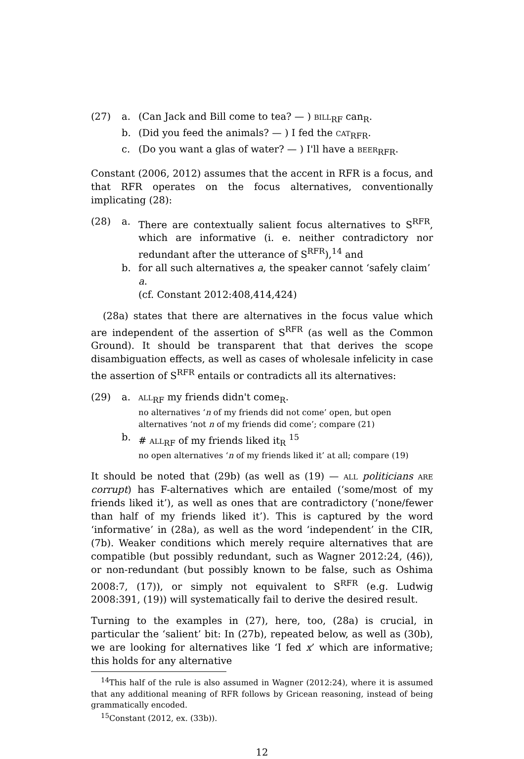(27) a. (Can Jack and Bill come to tea? — ) bill<sub>RF</sub> can<sub>R</sub>.
b. (Did you feed the animals? — ) I fed the cat<sub>RFR</sub>.
c. (Do you want a glas of water? — ) I'll have a beer<sub>RFR</sub>.
Constant (2006, 2012) assumes that the accent in RFR is a focus, and that RFR operates on the focus alternatives, conventionally implicating (28):
(28) a. There are contextually salient focus alternatives to S<sup>RFR</sup>, which are informative (i. e. neither contradictory nor redundant after the utterance of S<sup>RFR</sup>),<sup>14</sup> and
b. for all such alternatives a, the speaker cannot ‘safely claim’ a.
(cf. Constant 2012:408,414,424)
(28a) states that there are alternatives in the focus value which are independent of the assertion of S<sup>RFR</sup> (as well as the Common Ground). It should be transparent that that derives the scope disambiguation effects, as well as cases of wholesale infelicity in case the assertion of S<sup>RFR</sup> entails or contradicts all its alternatives:
(29) a. all<sub>RF</sub> my friends didn't come<sub>R</sub>.
no alternatives ‘n of my friends did not come’ open, but open alternatives ‘not n of my friends did come’; compare (21)
b. # all<sub>RF</sub> of my friends liked it<sub>R</sub> <sup>15</sup>
no open alternatives ‘n of my friends liked it’ at all; compare (19)
It should be noted that (29b) (as well as (19) — all politicians are corrupt) has F-alternatives which are entailed (‘some/most of my friends liked it’), as well as ones that are contradictory (‘none/fewer than half of my friends liked it’). This is captured by the word ‘informative’ in (28a), as well as the word ‘independent’ in the CIR, (7b). Weaker conditions which merely require alternatives that are compatible (but possibly redundant, such as Wagner 2012:24, (46)), or non-redundant (but possibly known to be false, such as Oshima 2008:7, (17)), or simply not equivalent to S<sup>RFR</sup> (e.g. Ludwig 2008:391, (19)) will systematically fail to derive the desired result.
Turning to the examples in (27), here, too, (28a) is crucial, in particular the ‘salient’ bit: In (27b), repeated below, as well as (30b), we are looking for alternatives like ‘I fed x’ which are informative; this holds for any alternative
<sup>14</sup> This half of the rule is also assumed in Wagner (2012:24), where it is assumed that any additional meaning of RFR follows by Gricean reasoning, instead of being grammatically encoded.
<sup>15</sup> Constant (2012, ex. (33b)).
12